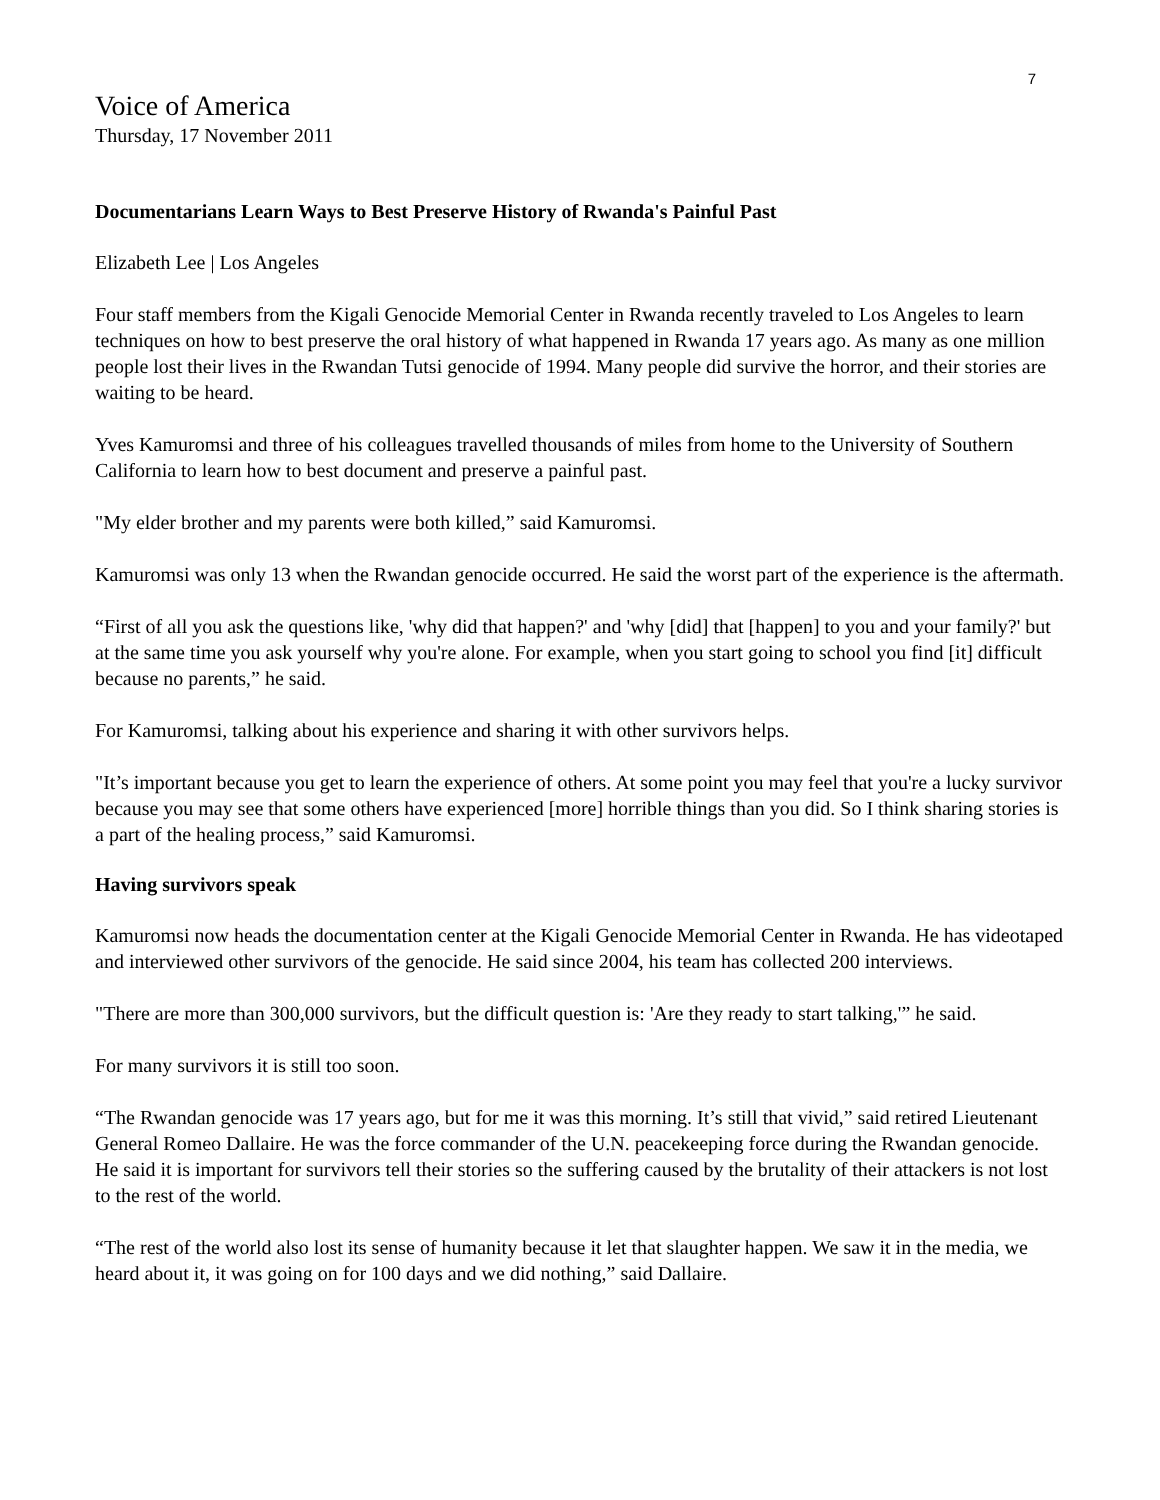7
Voice of America
Thursday, 17 November 2011
Documentarians Learn Ways to Best Preserve History of Rwanda's Painful Past
Elizabeth Lee | Los Angeles
Four staff members from the Kigali Genocide Memorial Center in Rwanda recently traveled to Los Angeles to learn techniques on how to best preserve the oral history of what happened in Rwanda 17 years ago. As many as one million people lost their lives in the Rwandan Tutsi genocide of 1994. Many people did survive the horror, and their stories are waiting to be heard.
Yves Kamuromsi and three of his colleagues travelled thousands of miles from home to the University of Southern California to learn how to best document and preserve a painful past.
"My elder brother and my parents were both killed,” said Kamuromsi.
Kamuromsi was only 13 when the Rwandan genocide occurred. He said the worst part of the experience is the aftermath.
“First of all you ask the questions like, 'why did that happen?' and 'why [did] that [happen] to you and your family?' but at the same time you ask yourself why you're alone. For example, when you start going to school you find [it] difficult because no parents,” he said.
For Kamuromsi, talking about his experience and sharing it with other survivors helps.
"It’s important because you get to learn the experience of others. At some point you may feel that you're a lucky survivor because you may see that some others have experienced [more] horrible things than you did. So I think sharing stories is a part of the healing process,” said Kamuromsi.
Having survivors speak
Kamuromsi now heads the documentation center at the Kigali Genocide Memorial Center in Rwanda. He has videotaped and interviewed other survivors of the genocide. He said since 2004, his team has collected 200 interviews.
"There are more than 300,000 survivors, but the difficult question is: 'Are they ready to start talking,'” he said.
For many survivors it is still too soon.
“The Rwandan genocide was 17 years ago, but for me it was this morning. It’s still that vivid,” said retired Lieutenant General Romeo Dallaire. He was the force commander of the U.N. peacekeeping force during the Rwandan genocide. He said it is important for survivors tell their stories so the suffering caused by the brutality of their attackers is not lost to the rest of the world.
“The rest of the world also lost its sense of humanity because it let that slaughter happen. We saw it in the media, we heard about it, it was going on for 100 days and we did nothing,” said Dallaire.